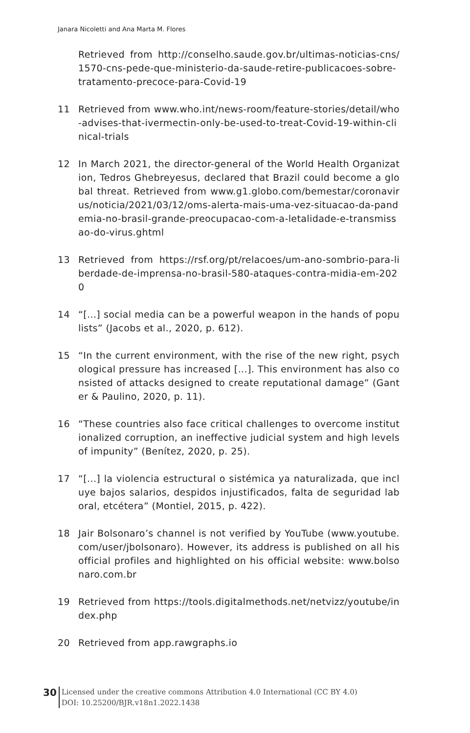Janara Nicoletti and Ana Marta M. Flores
Retrieved from http://conselho.saude.gov.br/ultimas-noticias-cns/1570-cns-pede-que-ministerio-da-saude-retire-publicacoes-sobre-tratamento-precoce-para-Covid-19
11 Retrieved from www.who.int/news-room/feature-stories/detail/who-advises-that-ivermectin-only-be-used-to-treat-Covid-19-within-clinical-trials
12 In March 2021, the director-general of the World Health Organization, Tedros Ghebreyesus, declared that Brazil could become a global threat. Retrieved from www.g1.globo.com/bemestar/coronavirus/noticia/2021/03/12/oms-alerta-mais-uma-vez-situacao-da-pandemia-no-brasil-grande-preocupacao-com-a-letalidade-e-transmissao-do-virus.ghtml
13 Retrieved from https://rsf.org/pt/relacoes/um-ano-sombrio-para-liberdade-de-imprensa-no-brasil-580-ataques-contra-midia-em-2020
14 “[...] social media can be a powerful weapon in the hands of populists” (Jacobs et al., 2020, p. 612).
15 “In the current environment, with the rise of the new right, psychological pressure has increased [...]. This environment has also consisted of attacks designed to create reputational damage” (Ganter & Paulino, 2020, p. 11).
16 “These countries also face critical challenges to overcome institutionalized corruption, an ineffective judicial system and high levels of impunity” (Benítez, 2020, p. 25).
17 “[...] la violencia estructural o sistémica ya naturalizada, que incluye bajos salarios, despidos injustificados, falta de seguridad laboral, etcétera” (Montiel, 2015, p. 422).
18 Jair Bolsonaro’s channel is not verified by YouTube (www.youtube.com/user/jbolsonaro). However, its address is published on all his official profiles and highlighted on his official website: www.bolsonaro.com.br
19 Retrieved from https://tools.digitalmethods.net/netvizz/youtube/index.php
20 Retrieved from app.rawgraphs.io
30
Licensed under the creative commons Attribution 4.0 International (CC BY 4.0)
DOI: 10.25200/BJR.v18n1.2022.1438